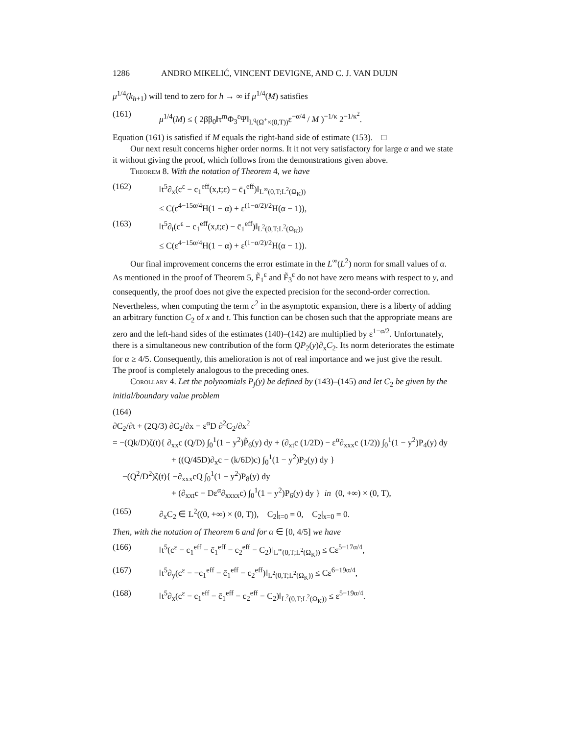1286 ANDRO MIKELIĆ, VINCENT DEVIGNE, AND C. J. VAN DUIJN
μ<sup>1/4</sup>(k<sub>h+1</sub>) will tend to zero for h → ∞ if μ<sup>1/4</sup>(M) satisfies
(161) μ<sup>1/4</sup>(M) ≤ ( 2β̄β<sub>0</sub>‖τ<sup>m</sup>Φ<sub>3</sub><sup>ε</sup>Ψ‖<sub>L<sup>q</sup>(Ω<sup>+</sup>×(0,T))</sub>ε<sup>−α/4</sup> / M )<sup>−1/κ</sup> 2<sup>−1/κ<sup>2</sup></sup>.
Equation (161) is satisfied if M equals the right-hand side of estimate (153). □
Our next result concerns higher order norms. It it not very satisfactory for large α and we state it without giving the proof, which follows from the demonstrations given above.
Theorem 8. With the notation of Theorem 4, we have
(162) ‖t<sup>5</sup>∂<sub>x</sub>(c<sup>ε</sup> − c<sub>1</sub><sup>eff</sup>(x,t;ε) − c̄<sub>1</sub><sup>eff</sup>)‖<sub>L<sup>∞</sup>(0,T;L<sup>2</sup>(Ω<sub>K</sub>))</sub>
≤ C(ε<sup>4−15α/4</sup>H(1 − α) + ε<sup>(1−α/2)/2</sup>H(α − 1)),
(163) ‖t<sup>5</sup>∂<sub>t</sub>(c<sup>ε</sup> − c<sub>1</sub><sup>eff</sup>(x,t;ε) − c̄<sub>1</sub><sup>eff</sup>)‖<sub>L<sup>2</sup>(0,T;L<sup>2</sup>(Ω<sub>K</sub>))</sub>
≤ C(ε<sup>4−15α/4</sup>H(1 − α) + ε<sup>(1−α/2)/2</sup>H(α − 1)).
Our final improvement concerns the error estimate in the L<sup>∞</sup>(L<sup>2</sup>) norm for small values of α. As mentioned in the proof of Theorem 5, F̃<sub>1</sub><sup>ε</sup> and F̃<sub>3</sub><sup>ε</sup> do not have zero means with respect to y, and consequently, the proof does not give the expected precision for the second-order correction. Nevertheless, when computing the term c<sup>2</sup> in the asymptotic expansion, there is a liberty of adding an arbitrary function C<sub>2</sub> of x and t. This function can be chosen such that the appropriate means are zero and the left-hand sides of the estimates (140)–(142) are multiplied by ε<sup>1−α/2</sup>. Unfortunately, there is a simultaneous new contribution of the form QP<sub>2</sub>(y)∂<sub>x</sub>C<sub>2</sub>. Its norm deteriorates the estimate for α ≥ 4/5. Consequently, this amelioration is not of real importance and we just give the result. The proof is completely analogous to the preceding ones.
Corollary 4. Let the polynomials P<sub>j</sub>(y) be defined by (143)–(145) and let C<sub>2</sub> be given by the initial/boundary value problem
(164)
∂C<sub>2</sub>/∂t + (2Q/3) ∂C<sub>2</sub>/∂x − ε<sup>α</sup>D ∂<sup>2</sup>C<sub>2</sub>/∂x<sup>2</sup>
= −(Qk/D)ζ(t){ ∂<sub>xx</sub>c (Q/D) ∫<sub>0</sub><sup>1</sup>(1 − y<sup>2</sup>)P̃<sub>6</sub>(y) dy + (∂<sub>xt</sub>c (1/2D) − ε<sup>α</sup>∂<sub>xxx</sub>c (1/2)) ∫<sub>0</sub><sup>1</sup>(1 − y<sup>2</sup>)P<sub>4</sub>(y) dy
+ ((Q/45D)∂<sub>x</sub>c − (k/6D)c) ∫<sub>0</sub><sup>1</sup>(1 − y<sup>2</sup>)P<sub>2</sub>(y) dy }
−(Q<sup>2</sup>/D<sup>2</sup>)ζ(t){ −∂<sub>xxx</sub>cQ ∫<sub>0</sub><sup>1</sup>(1 − y<sup>2</sup>)P<sub>8</sub>(y) dy
+ (∂<sub>xxt</sub>c − Dε<sup>α</sup>∂<sub>xxxx</sub>c) ∫<sub>0</sub><sup>1</sup>(1 − y<sup>2</sup>)P<sub>6</sub>(y) dy } in (0, +∞) × (0, T),
(165) ∂<sub>x</sub>C<sub>2</sub> ∈ L<sup>2</sup>((0, +∞) × (0, T)), C<sub>2</sub>|<sub>t=0</sub> = 0, C<sub>2</sub>|<sub>x=0</sub> = 0.
Then, with the notation of Theorem 6 and for α ∈ [0, 4/5] we have
(166) ‖t<sup>5</sup>(c<sup>ε</sup> − c<sub>1</sub><sup>eff</sup> − c̄<sub>1</sub><sup>eff</sup> − c<sub>2</sub><sup>eff</sup> − C<sub>2</sub>)‖<sub>L<sup>∞</sup>(0,T;L<sup>2</sup>(Ω<sub>K</sub>))</sub> ≤ Cε<sup>5−17α/4</sup>,
(167) ‖t<sup>5</sup>∂<sub>y</sub>(c<sup>ε</sup> − −c<sub>1</sub><sup>eff</sup> − c̄<sub>1</sub><sup>eff</sup> − c<sub>2</sub><sup>eff</sup>)‖<sub>L<sup>2</sup>(0,T;L<sup>2</sup>(Ω<sub>K</sub>))</sub> ≤ Cε<sup>6−19α/4</sup>,
(168) ‖t<sup>5</sup>∂<sub>x</sub>(c<sup>ε</sup> − c<sub>1</sub><sup>eff</sup> − c̄<sub>1</sub><sup>eff</sup> − c<sub>2</sub><sup>eff</sup> − C<sub>2</sub>)‖<sub>L<sup>2</sup>(0,T;L<sup>2</sup>(Ω<sub>K</sub>))</sub> ≤ ε<sup>5−19α/4</sup>.